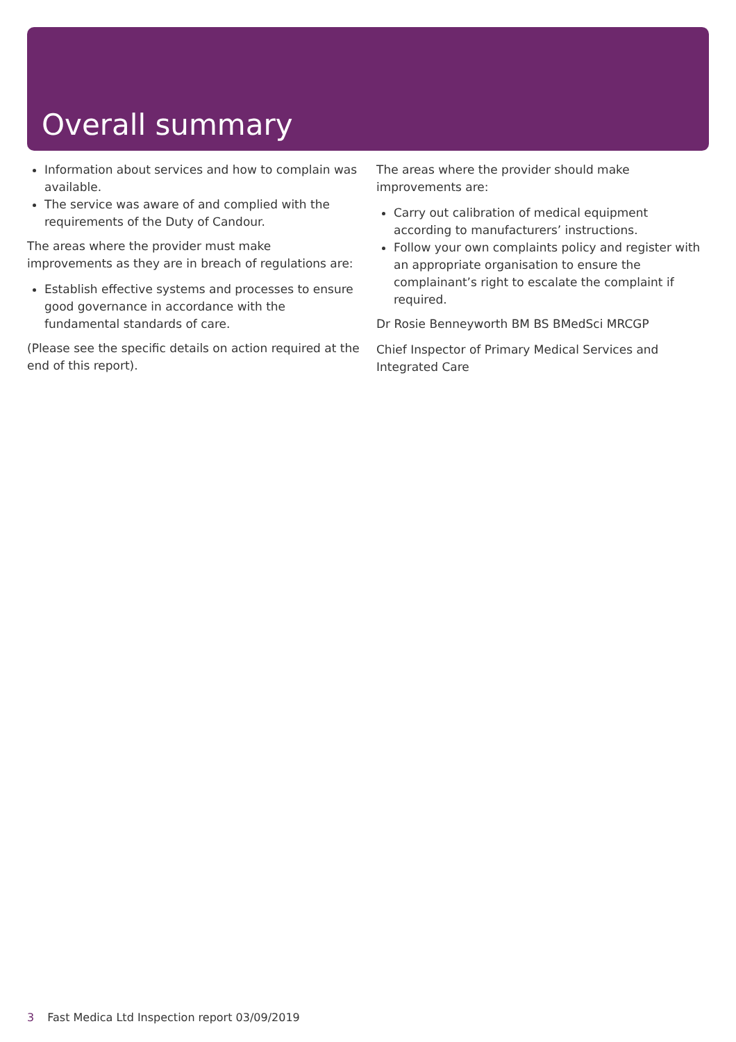Overall summary
Information about services and how to complain was available.
The service was aware of and complied with the requirements of the Duty of Candour.
The areas where the provider must make improvements as they are in breach of regulations are:
Establish effective systems and processes to ensure good governance in accordance with the fundamental standards of care.
(Please see the specific details on action required at the end of this report).
The areas where the provider should make improvements are:
Carry out calibration of medical equipment according to manufacturers’ instructions.
Follow your own complaints policy and register with an appropriate organisation to ensure the complainant’s right to escalate the complaint if required.
Dr Rosie Benneyworth BM BS BMedSci MRCGP
Chief Inspector of Primary Medical Services and Integrated Care
3 Fast Medica Ltd Inspection report 03/09/2019